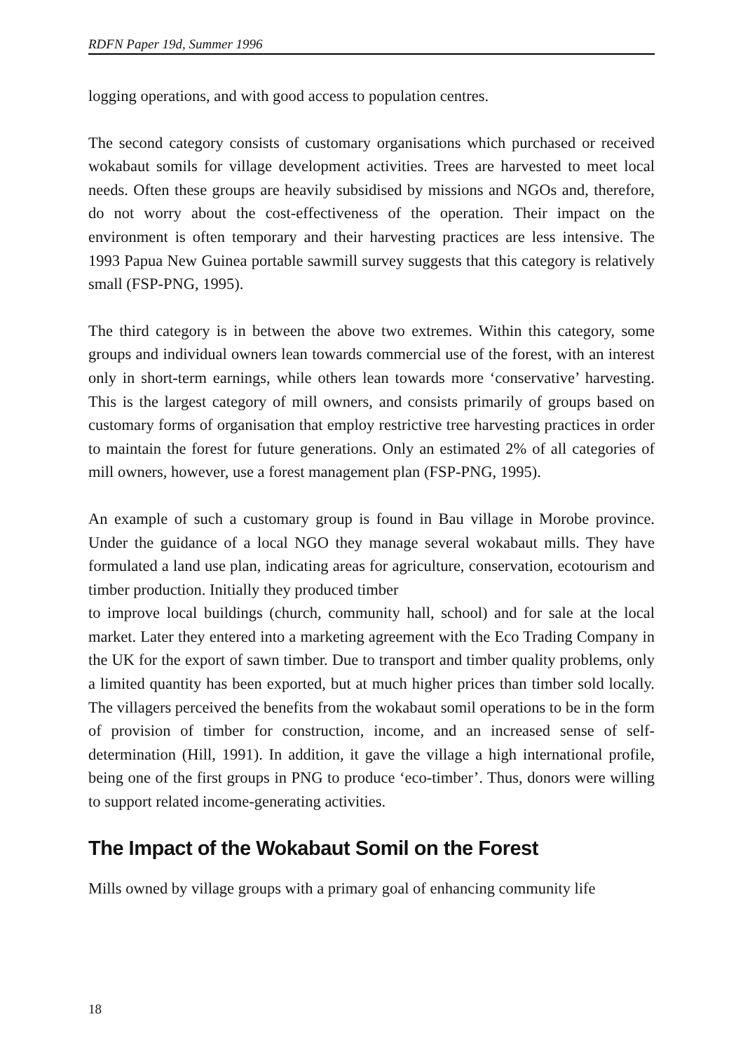RDFN Paper 19d, Summer 1996
logging operations, and with good access to population centres.
The second category consists of customary organisations which purchased or received wokabaut somils for village development activities. Trees are harvested to meet local needs. Often these groups are heavily subsidised by missions and NGOs and, therefore, do not worry about the cost-effectiveness of the operation. Their impact on the environment is often temporary and their harvesting practices are less intensive. The 1993 Papua New Guinea portable sawmill survey suggests that this category is relatively small (FSP-PNG, 1995).
The third category is in between the above two extremes. Within this category, some groups and individual owners lean towards commercial use of the forest, with an interest only in short-term earnings, while others lean towards more ‘conservative’ harvesting. This is the largest category of mill owners, and consists primarily of groups based on customary forms of organisation that employ restrictive tree harvesting practices in order to maintain the forest for future generations. Only an estimated 2% of all categories of mill owners, however, use a forest management plan (FSP-PNG, 1995).
An example of such a customary group is found in Bau village in Morobe province. Under the guidance of a local NGO they manage several wokabaut mills. They have formulated a land use plan, indicating areas for agriculture, conservation, ecotourism and timber production. Initially they produced timber
to improve local buildings (church, community hall, school) and for sale at the local market. Later they entered into a marketing agreement with the Eco Trading Company in the UK for the export of sawn timber. Due to transport and timber quality problems, only a limited quantity has been exported, but at much higher prices than timber sold locally. The villagers perceived the benefits from the wokabaut somil operations to be in the form of provision of timber for construction, income, and an increased sense of self-determination (Hill, 1991). In addition, it gave the village a high international profile, being one of the first groups in PNG to produce ‘eco-timber’. Thus, donors were willing to support related income-generating activities.
The Impact of the Wokabaut Somil on the Forest
Mills owned by village groups with a primary goal of enhancing community life
18